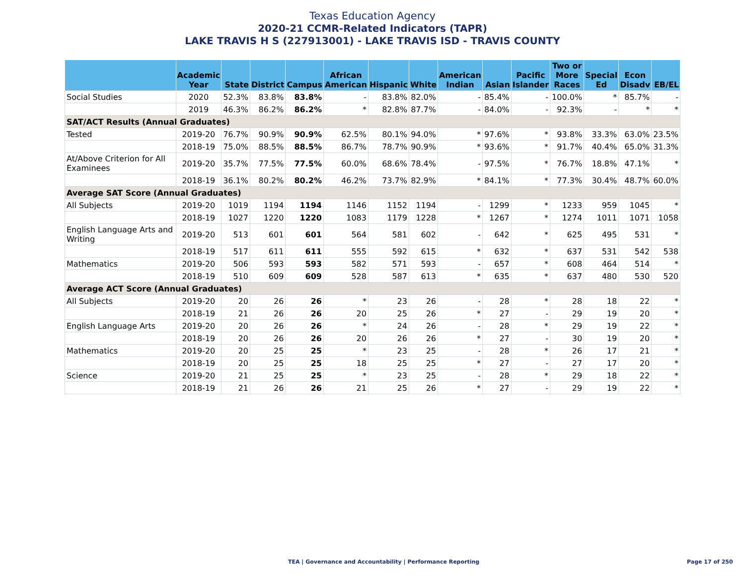Texas Education Agency
2020-21 CCMR-Related Indicators (TAPR)
LAKE TRAVIS H S (227913001) - LAKE TRAVIS ISD - TRAVIS COUNTY
| | Academic Year | State | District | Campus | African American | Hispanic | White | American Indian | Asian | Pacific Islander | Two or More Races | Special Ed | Econ Disadv | EB/EL |
| --- | --- | --- | --- | --- | --- | --- | --- | --- | --- | --- | --- | --- | --- | --- |
| Social Studies | 2020 | 52.3% | 83.8% | 83.8% | - | 83.8% | 82.0% | - | 85.4% | - | 100.0% | * | 85.7% | - |
| | 2019 | 46.3% | 86.2% | 86.2% | * | 82.8% | 87.7% | - | 84.0% | - | 92.3% | - | * | * |
| SAT/ACT Results (Annual Graduates) | | | | | | | | | | | | | | |
| Tested | 2019-20 | 76.7% | 90.9% | 90.9% | 62.5% | 80.1% | 94.0% | * | 97.6% | * | 93.8% | 33.3% | 63.0% | 23.5% |
| | 2018-19 | 75.0% | 88.5% | 88.5% | 86.7% | 78.7% | 90.9% | * | 93.6% | * | 91.7% | 40.4% | 65.0% | 31.3% |
| At/Above Criterion for All Examinees | 2019-20 | 35.7% | 77.5% | 77.5% | 60.0% | 68.6% | 78.4% | - | 97.5% | * | 76.7% | 18.8% | 47.1% | * |
| | 2018-19 | 36.1% | 80.2% | 80.2% | 46.2% | 73.7% | 82.9% | * | 84.1% | * | 77.3% | 30.4% | 48.7% | 60.0% |
| Average SAT Score (Annual Graduates) | | | | | | | | | | | | | | |
| All Subjects | 2019-20 | 1019 | 1194 | 1194 | 1146 | 1152 | 1194 | - | 1299 | * | 1233 | 959 | 1045 | * |
| | 2018-19 | 1027 | 1220 | 1220 | 1083 | 1179 | 1228 | * | 1267 | * | 1274 | 1011 | 1071 | 1058 |
| English Language Arts and Writing | 2019-20 | 513 | 601 | 601 | 564 | 581 | 602 | - | 642 | * | 625 | 495 | 531 | * |
| | 2018-19 | 517 | 611 | 611 | 555 | 592 | 615 | * | 632 | * | 637 | 531 | 542 | 538 |
| Mathematics | 2019-20 | 506 | 593 | 593 | 582 | 571 | 593 | - | 657 | * | 608 | 464 | 514 | * |
| | 2018-19 | 510 | 609 | 609 | 528 | 587 | 613 | * | 635 | * | 637 | 480 | 530 | 520 |
| Average ACT Score (Annual Graduates) | | | | | | | | | | | | | | |
| All Subjects | 2019-20 | 20 | 26 | 26 | * | 23 | 26 | - | 28 | * | 28 | 18 | 22 | * |
| | 2018-19 | 21 | 26 | 26 | 20 | 25 | 26 | * | 27 | - | 29 | 19 | 20 | * |
| English Language Arts | 2019-20 | 20 | 26 | 26 | * | 24 | 26 | - | 28 | * | 29 | 19 | 22 | * |
| | 2018-19 | 20 | 26 | 26 | 20 | 26 | 26 | * | 27 | - | 30 | 19 | 20 | * |
| Mathematics | 2019-20 | 20 | 25 | 25 | * | 23 | 25 | - | 28 | * | 26 | 17 | 21 | * |
| | 2018-19 | 20 | 25 | 25 | 18 | 25 | 25 | * | 27 | - | 27 | 17 | 20 | * |
| Science | 2019-20 | 21 | 25 | 25 | * | 23 | 25 | - | 28 | * | 29 | 18 | 22 | * |
| | 2018-19 | 21 | 26 | 26 | 21 | 25 | 26 | * | 27 | - | 29 | 19 | 22 | * |
TEA | Governance and Accountability | Performance Reporting
Page 17 of 250